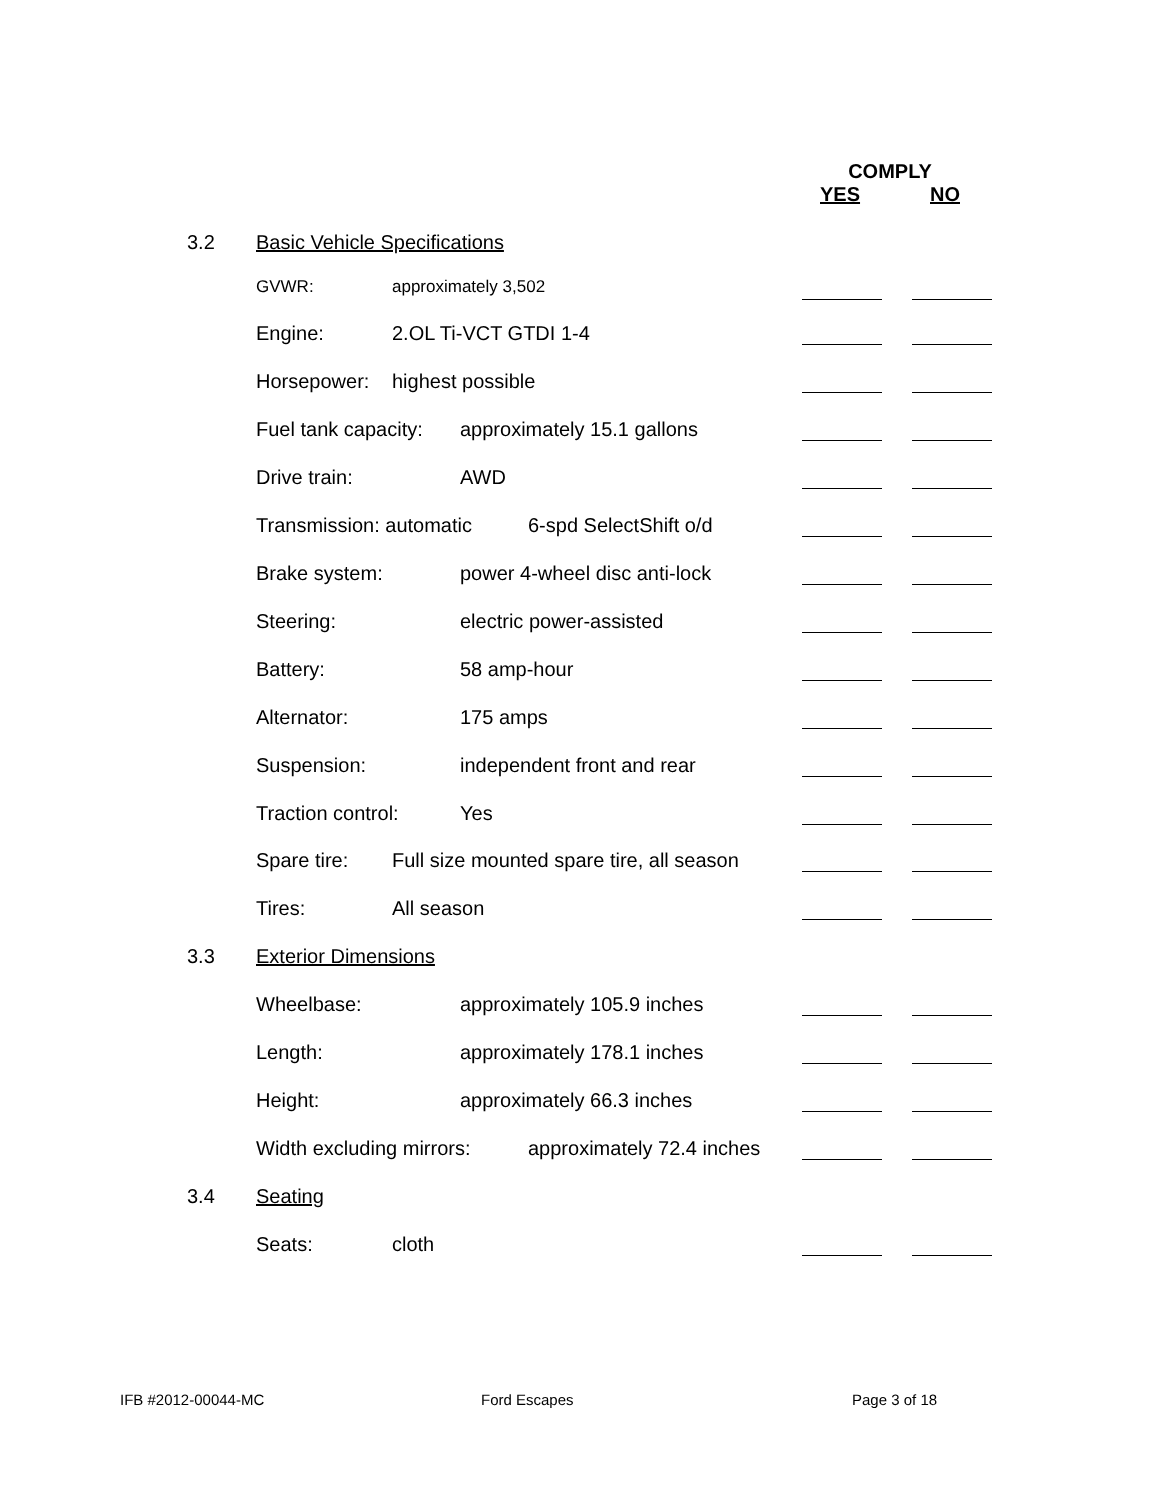COMPLY
YES NO
3.2 Basic Vehicle Specifications
GVWR: approximately 3,502
Engine: 2.OL Ti-VCT GTDI 1-4
Horsepower: highest possible
Fuel tank capacity: approximately 15.1 gallons
Drive train: AWD
Transmission: automatic 6-spd SelectShift o/d
Brake system: power 4-wheel disc anti-lock
Steering: electric power-assisted
Battery: 58 amp-hour
Alternator: 175 amps
Suspension: independent front and rear
Traction control: Yes
Spare tire: Full size mounted spare tire, all season
Tires: All season
3.3 Exterior Dimensions
Wheelbase: approximately 105.9 inches
Length: approximately 178.1 inches
Height: approximately 66.3 inches
Width excluding mirrors: approximately 72.4 inches
3.4 Seating
Seats: cloth
IFB #2012-00044-MC Ford Escapes Page 3 of 18